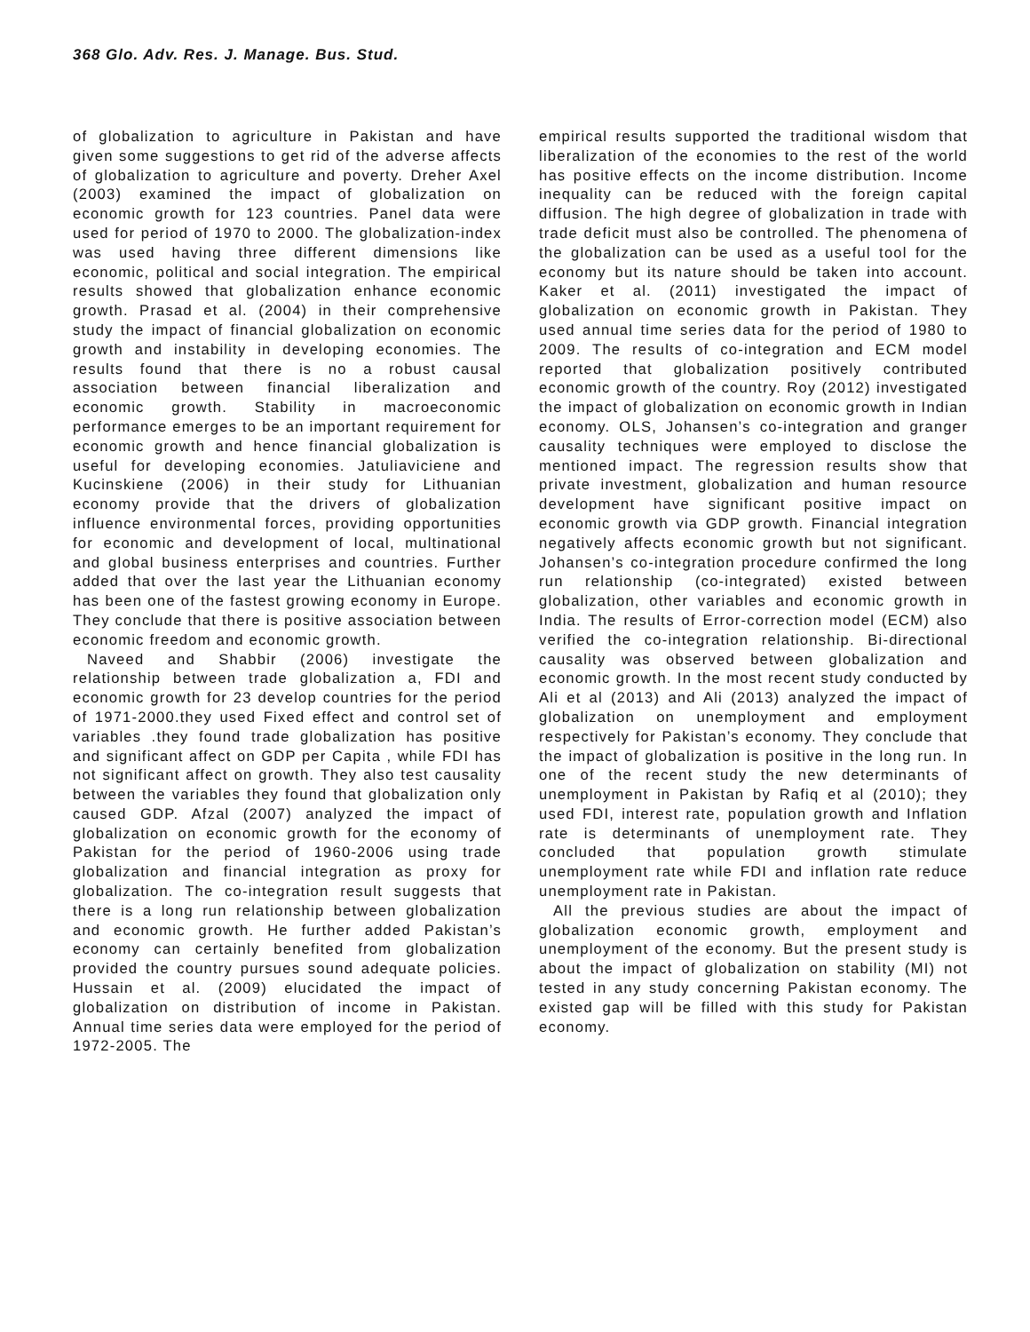368 Glo. Adv. Res. J. Manage. Bus. Stud.
of globalization to agriculture in Pakistan and have given some suggestions to get rid of the adverse affects of globalization to agriculture and poverty. Dreher Axel (2003) examined the impact of globalization on economic growth for 123 countries. Panel data were used for period of 1970 to 2000. The globalization-index was used having three different dimensions like economic, political and social integration. The empirical results showed that globalization enhance economic growth. Prasad et al. (2004) in their comprehensive study the impact of financial globalization on economic growth and instability in developing economies. The results found that there is no a robust causal association between financial liberalization and economic growth. Stability in macroeconomic performance emerges to be an important requirement for economic growth and hence financial globalization is useful for developing economies. Jatuliaviciene and Kucinskiene (2006) in their study for Lithuanian economy provide that the drivers of globalization influence environmental forces, providing opportunities for economic and development of local, multinational and global business enterprises and countries. Further added that over the last year the Lithuanian economy has been one of the fastest growing economy in Europe. They conclude that there is positive association between economic freedom and economic growth.
Naveed and Shabbir (2006) investigate the relationship between trade globalization a, FDI and economic growth for 23 develop countries for the period of 1971-2000.they used Fixed effect and control set of variables .they found trade globalization has positive and significant affect on GDP per Capita , while FDI has not significant affect on growth. They also test causality between the variables they found that globalization only caused GDP. Afzal (2007) analyzed the impact of globalization on economic growth for the economy of Pakistan for the period of 1960-2006 using trade globalization and financial integration as proxy for globalization. The co-integration result suggests that there is a long run relationship between globalization and economic growth. He further added Pakistan’s economy can certainly benefited from globalization provided the country pursues sound adequate policies. Hussain et al. (2009) elucidated the impact of globalization on distribution of income in Pakistan. Annual time series data were employed for the period of 1972-2005. The
empirical results supported the traditional wisdom that liberalization of the economies to the rest of the world has positive effects on the income distribution. Income inequality can be reduced with the foreign capital diffusion. The high degree of globalization in trade with trade deficit must also be controlled. The phenomena of the globalization can be used as a useful tool for the economy but its nature should be taken into account. Kaker et al. (2011) investigated the impact of globalization on economic growth in Pakistan. They used annual time series data for the period of 1980 to 2009. The results of co-integration and ECM model reported that globalization positively contributed economic growth of the country. Roy (2012) investigated the impact of globalization on economic growth in Indian economy. OLS, Johansen’s co-integration and granger causality techniques were employed to disclose the mentioned impact. The regression results show that private investment, globalization and human resource development have significant positive impact on economic growth via GDP growth. Financial integration negatively affects economic growth but not significant. Johansen’s co-integration procedure confirmed the long run relationship (co-integrated) existed between globalization, other variables and economic growth in India. The results of Error-correction model (ECM) also verified the co-integration relationship. Bi-directional causality was observed between globalization and economic growth. In the most recent study conducted by Ali et al (2013) and Ali (2013) analyzed the impact of globalization on unemployment and employment respectively for Pakistan’s economy. They conclude that the impact of globalization is positive in the long run. In one of the recent study the new determinants of unemployment in Pakistan by Rafiq et al (2010); they used FDI, interest rate, population growth and Inflation rate is determinants of unemployment rate. They concluded that population growth stimulate unemployment rate while FDI and inflation rate reduce unemployment rate in Pakistan.
All the previous studies are about the impact of globalization economic growth, employment and unemployment of the economy. But the present study is about the impact of globalization on stability (MI) not tested in any study concerning Pakistan economy. The existed gap will be filled with this study for Pakistan economy.